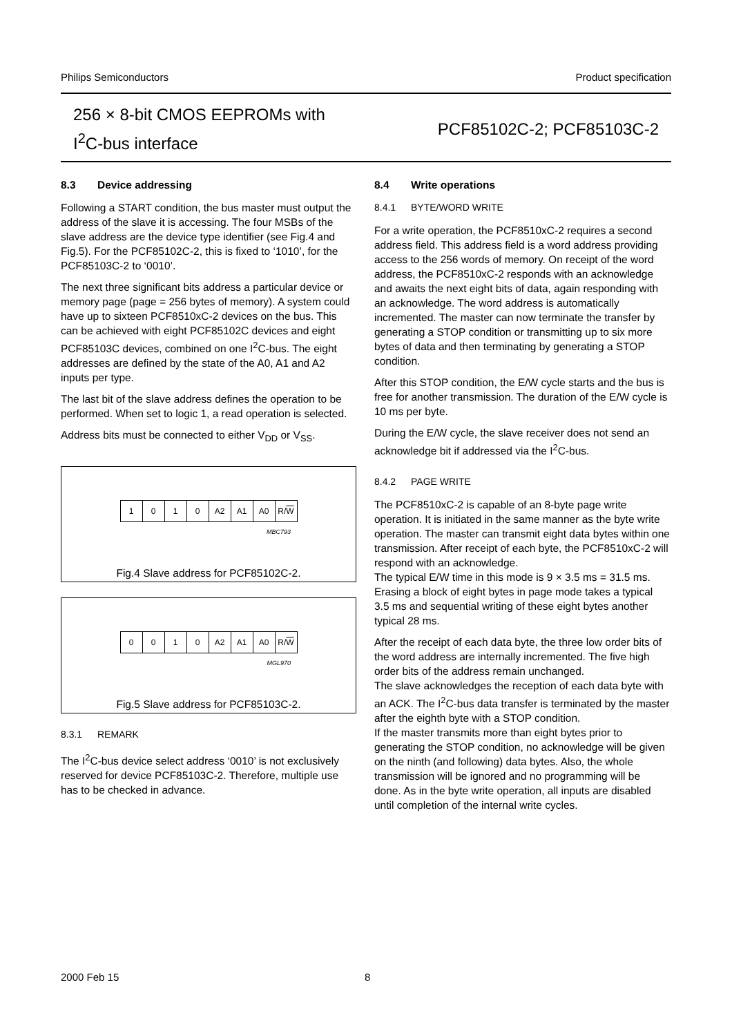Philips Semiconductors Product specification
256 × 8-bit CMOS EEPROMs with
I<sup>2</sup>C-bus interface
PCF85102C-2; PCF85103C-2
8.3 Device addressing
Following a START condition, the bus master must output the address of the slave it is accessing. The four MSBs of the slave address are the device type identifier (see Fig.4 and Fig.5). For the PCF85102C-2, this is fixed to ‘1010’, for the PCF85103C-2 to ‘0010’.
The next three significant bits address a particular device or memory page (page = 256 bytes of memory). A system could have up to sixteen PCF8510xC-2 devices on the bus. This can be achieved with eight PCF85102C devices and eight PCF85103C devices, combined on one I<sup>2</sup>C-bus. The eight addresses are defined by the state of the A0, A1 and A2 inputs per type.
The last bit of the slave address defines the operation to be performed. When set to logic 1, a read operation is selected.
Address bits must be connected to either V<sub>DD</sub> or V<sub>SS</sub>.
| 1 | 0 | 1 | 0 | A2 | A1 | A0 | R/ W |
MBC793
Fig.4 Slave address for PCF85102C-2.
| 0 | 0 | 1 | 0 | A2 | A1 | A0 | R/ W |
MGL970
Fig.5 Slave address for PCF85103C-2.
8.3.1 REMARK
The I<sup>2</sup>C-bus device select address ‘0010’ is not exclusively reserved for device PCF85103C-2. Therefore, multiple use has to be checked in advance.
8.4 Write operations
8.4.1 BYTE/WORD WRITE
For a write operation, the PCF8510xC-2 requires a second address field. This address field is a word address providing access to the 256 words of memory. On receipt of the word address, the PCF8510xC-2 responds with an acknowledge and awaits the next eight bits of data, again responding with an acknowledge. The word address is automatically incremented. The master can now terminate the transfer by generating a STOP condition or transmitting up to six more bytes of data and then terminating by generating a STOP condition.
After this STOP condition, the E/W cycle starts and the bus is free for another transmission. The duration of the E/W cycle is 10 ms per byte.
During the E/W cycle, the slave receiver does not send an acknowledge bit if addressed via the I<sup>2</sup>C-bus.
8.4.2 PAGE WRITE
The PCF8510xC-2 is capable of an 8-byte page write operation. It is initiated in the same manner as the byte write operation. The master can transmit eight data bytes within one transmission. After receipt of each byte, the PCF8510xC-2 will respond with an acknowledge.
The typical E/W time in this mode is 9 × 3.5 ms = 31.5 ms. Erasing a block of eight bytes in page mode takes a typical 3.5 ms and sequential writing of these eight bytes another typical 28 ms.
After the receipt of each data byte, the three low order bits of the word address are internally incremented. The five high order bits of the address remain unchanged.
The slave acknowledges the reception of each data byte with an ACK. The I<sup>2</sup>C-bus data transfer is terminated by the master after the eighth byte with a STOP condition.
If the master transmits more than eight bytes prior to generating the STOP condition, no acknowledge will be given on the ninth (and following) data bytes. Also, the whole transmission will be ignored and no programming will be done. As in the byte write operation, all inputs are disabled until completion of the internal write cycles.
2000 Feb 15 8